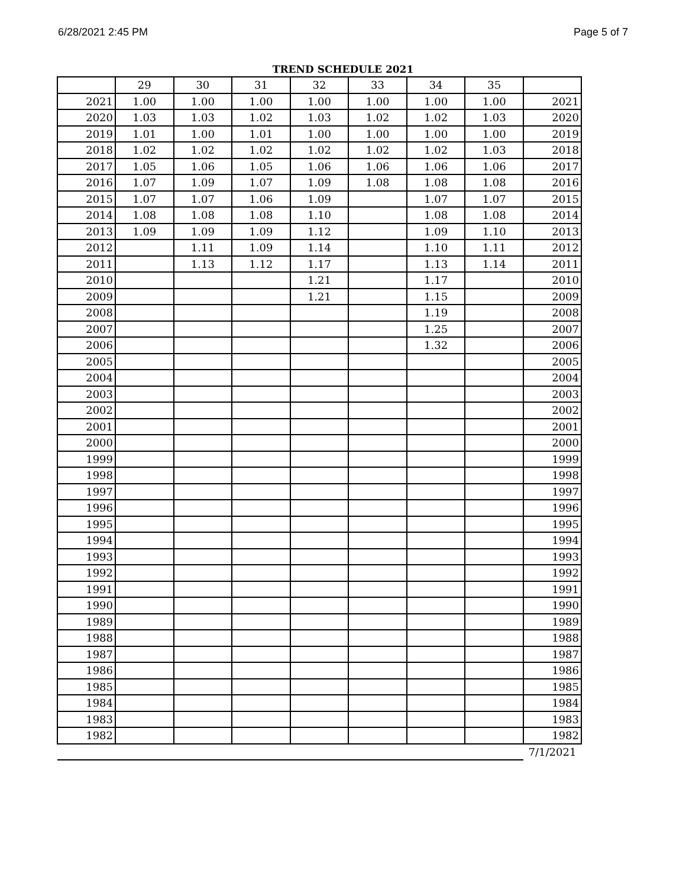6/28/2021 2:45 PM Page 5 of 7
TREND SCHEDULE 2021
| | 29 | 30 | 31 | 32 | 33 | 34 | 35 | |
| 2021 | 1.00 | 1.00 | 1.00 | 1.00 | 1.00 | 1.00 | 1.00 | 2021 |
| 2020 | 1.03 | 1.03 | 1.02 | 1.03 | 1.02 | 1.02 | 1.03 | 2020 |
| 2019 | 1.01 | 1.00 | 1.01 | 1.00 | 1.00 | 1.00 | 1.00 | 2019 |
| 2018 | 1.02 | 1.02 | 1.02 | 1.02 | 1.02 | 1.02 | 1.03 | 2018 |
| 2017 | 1.05 | 1.06 | 1.05 | 1.06 | 1.06 | 1.06 | 1.06 | 2017 |
| 2016 | 1.07 | 1.09 | 1.07 | 1.09 | 1.08 | 1.08 | 1.08 | 2016 |
| 2015 | 1.07 | 1.07 | 1.06 | 1.09 | | 1.07 | 1.07 | 2015 |
| 2014 | 1.08 | 1.08 | 1.08 | 1.10 | | 1.08 | 1.08 | 2014 |
| 2013 | 1.09 | 1.09 | 1.09 | 1.12 | | 1.09 | 1.10 | 2013 |
| 2012 | | 1.11 | 1.09 | 1.14 | | 1.10 | 1.11 | 2012 |
| 2011 | | 1.13 | 1.12 | 1.17 | | 1.13 | 1.14 | 2011 |
| 2010 | | | | 1.21 | | 1.17 | | 2010 |
| 2009 | | | | 1.21 | | 1.15 | | 2009 |
| 2008 | | | | | | 1.19 | | 2008 |
| 2007 | | | | | | 1.25 | | 2007 |
| 2006 | | | | | | 1.32 | | 2006 |
| 2005 | | | | | | | | 2005 |
| 2004 | | | | | | | | 2004 |
| 2003 | | | | | | | | 2003 |
| 2002 | | | | | | | | 2002 |
| 2001 | | | | | | | | 2001 |
| 2000 | | | | | | | | 2000 |
| 1999 | | | | | | | | 1999 |
| 1998 | | | | | | | | 1998 |
| 1997 | | | | | | | | 1997 |
| 1996 | | | | | | | | 1996 |
| 1995 | | | | | | | | 1995 |
| 1994 | | | | | | | | 1994 |
| 1993 | | | | | | | | 1993 |
| 1992 | | | | | | | | 1992 |
| 1991 | | | | | | | | 1991 |
| 1990 | | | | | | | | 1990 |
| 1989 | | | | | | | | 1989 |
| 1988 | | | | | | | | 1988 |
| 1987 | | | | | | | | 1987 |
| 1986 | | | | | | | | 1986 |
| 1985 | | | | | | | | 1985 |
| 1984 | | | | | | | | 1984 |
| 1983 | | | | | | | | 1983 |
| 1982 | | | | | | | | 1982 |
| | | | | | | | | 7/1/2021 |